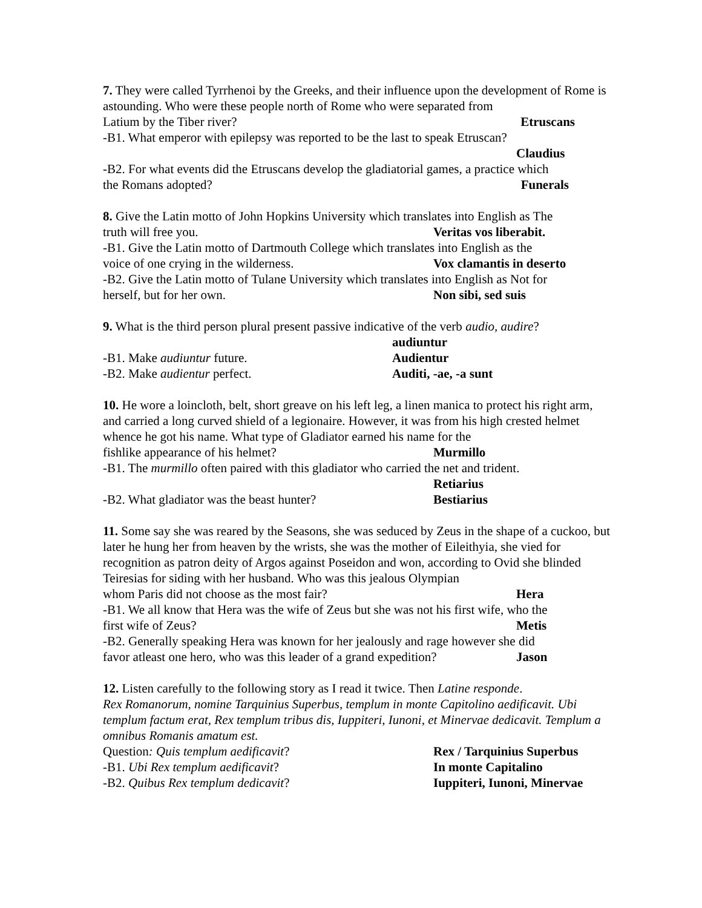7. They were called Tyrrhenoi by the Greeks, and their influence upon the development of Rome is astounding. Who were these people north of Rome who were separated from
Latium by the Tiber river? Etruscans
-B1. What emperor with epilepsy was reported to be the last to speak Etruscan?
Claudius
-B2. For what events did the Etruscans develop the gladiatorial games, a practice which
the Romans adopted? Funerals
8. Give the Latin motto of John Hopkins University which translates into English as The
truth will free you. Veritas vos liberabit.
-B1. Give the Latin motto of Dartmouth College which translates into English as the
voice of one crying in the wilderness. Vox clamantis in deserto
-B2. Give the Latin motto of Tulane University which translates into English as Not for
herself, but for her own. Non sibi, sed suis
9. What is the third person plural present passive indicative of the verb audio, audire?
audiuntur
-B1. Make audiuntur future. Audientur
-B2. Make audientur perfect. Auditi, -ae, -a sunt
10. He wore a loincloth, belt, short greave on his left leg, a linen manica to protect his right arm, and carried a long curved shield of a legionaire. However, it was from his high crested helmet whence he got his name. What type of Gladiator earned his name for the
fishlike appearance of his helmet? Murmillo
-B1. The murmillo often paired with this gladiator who carried the net and trident.
Retiarius
-B2. What gladiator was the beast hunter? Bestiarius
11. Some say she was reared by the Seasons, she was seduced by Zeus in the shape of a cuckoo, but later he hung her from heaven by the wrists, she was the mother of Eileithyia, she vied for recognition as patron deity of Argos against Poseidon and won, according to Ovid she blinded Teiresias for siding with her husband. Who was this jealous Olympian
whom Paris did not choose as the most fair? Hera
-B1. We all know that Hera was the wife of Zeus but she was not his first wife, who the
first wife of Zeus? Metis
-B2. Generally speaking Hera was known for her jealously and rage however she did
favor atleast one hero, who was this leader of a grand expedition? Jason
12. Listen carefully to the following story as I read it twice. Then Latine responde.
Rex Romanorum, nomine Tarquinius Superbus, templum in monte Capitolino aedificavit. Ubi templum factum erat, Rex templum tribus dis, Iuppiteri, Iunoni, et Minervae dedicavit. Templum a omnibus Romanis amatum est.
Question: Quis templum aedificavit? Rex / Tarquinius Superbus
-B1. Ubi Rex templum aedificavit? In monte Capitalino
-B2. Quibus Rex templum dedicavit? Iuppiteri, Iunoni, Minervae